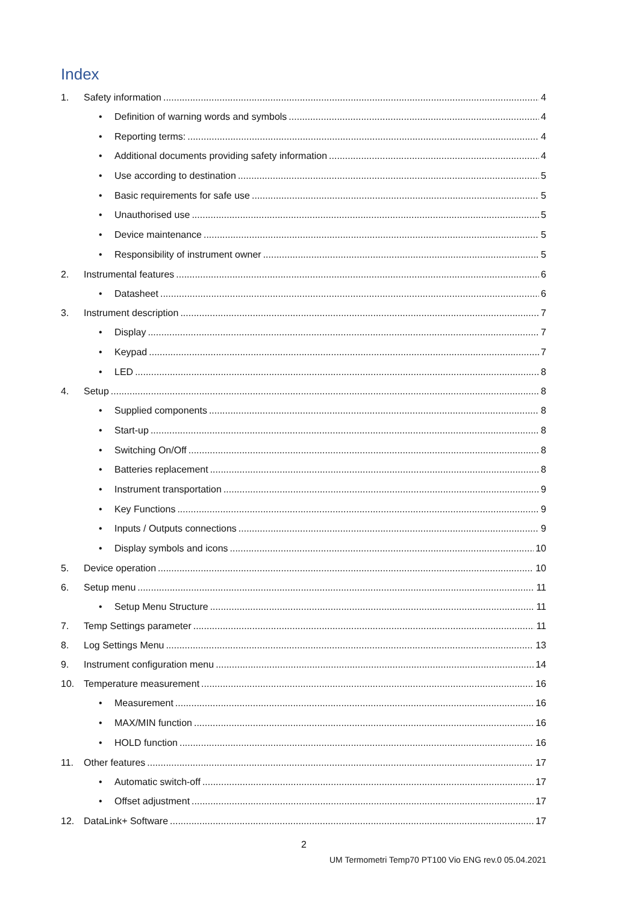Index
1. Safety information 4
• Definition of warning words and symbols 4
• Reporting terms: 4
• Additional documents providing safety information 4
• Use according to destination 5
• Basic requirements for safe use 5
• Unauthorised use 5
• Device maintenance 5
• Responsibility of instrument owner 5
2. Instrumental features 6
• Datasheet 6
3. Instrument description 7
• Display 7
• Keypad 7
• LED 8
4. Setup 8
• Supplied components 8
• Start-up 8
• Switching On/Off 8
• Batteries replacement 8
• Instrument transportation 9
• Key Functions 9
• Inputs / Outputs connections 9
• Display symbols and icons 10
5. Device operation 10
6. Setup menu 11
• Setup Menu Structure 11
7. Temp Settings parameter 11
8. Log Settings Menu 13
9. Instrument configuration menu 14
10. Temperature measurement 16
• Measurement 16
• MAX/MIN function 16
• HOLD function 16
11. Other features 17
• Automatic switch-off 17
• Offset adjustment 17
12. DataLink+ Software 17
2
UM Termometri Temp70 PT100 Vio ENG rev.0 05.04.2021